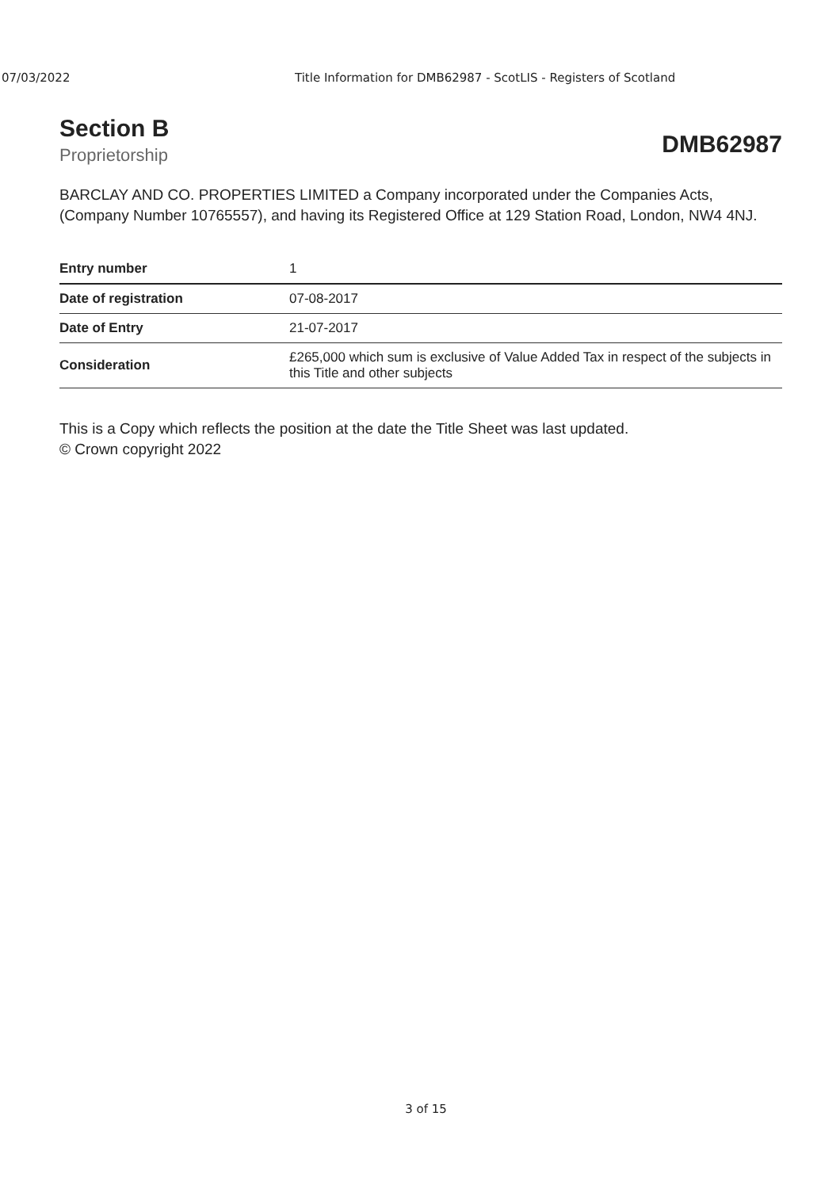07/03/2022 Title Information for DMB62987 - ScotLIS - Registers of Scotland
Section B
Proprietorship
DMB62987
BARCLAY AND CO. PROPERTIES LIMITED a Company incorporated under the Companies Acts, (Company Number 10765557), and having its Registered Office at 129 Station Road, London, NW4 4NJ.
| Entry number | 1 |
| Date of registration | 07-08-2017 |
| Date of Entry | 21-07-2017 |
| Consideration | £265,000 which sum is exclusive of Value Added Tax in respect of the subjects in this Title and other subjects |
This is a Copy which reflects the position at the date the Title Sheet was last updated.
© Crown copyright 2022
3 of 15